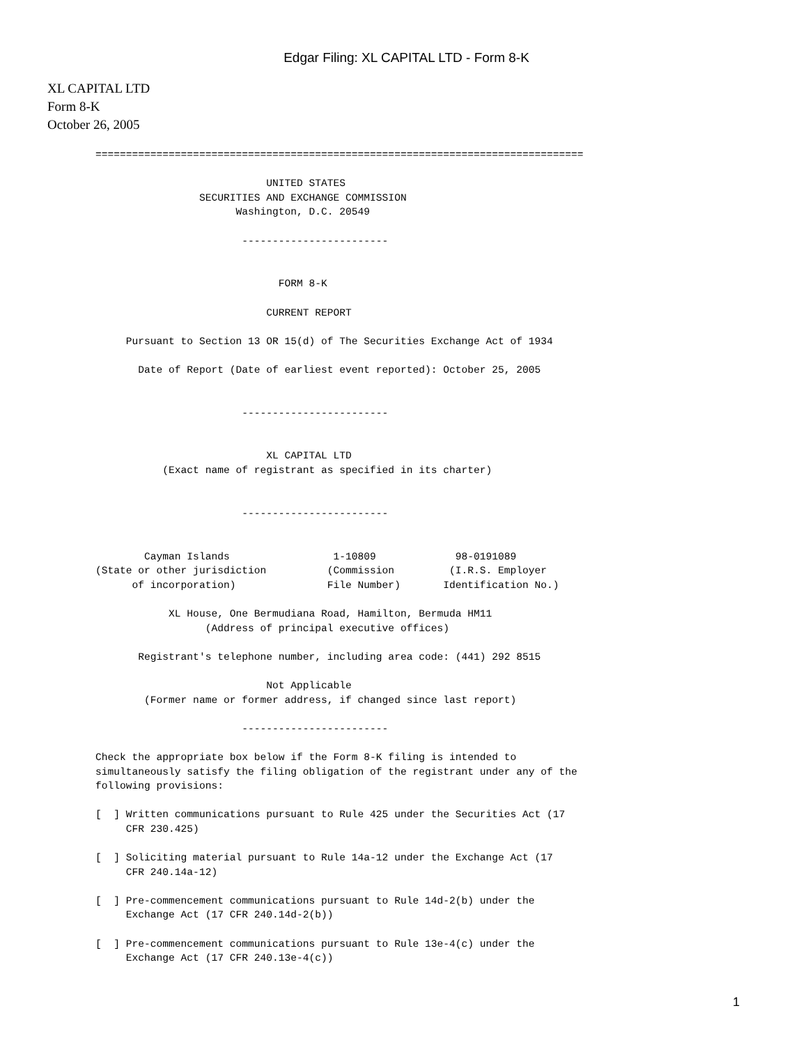Edgar Filing: XL CAPITAL LTD - Form 8-K
XL CAPITAL LTD
Form 8-K
October 26, 2005
================================================================================

                            UNITED STATES
                 SECURITIES AND EXCHANGE COMMISSION
                       Washington, D.C. 20549

                        ------------------------


                              FORM 8-K

                            CURRENT REPORT

     Pursuant to Section 13 OR 15(d) of The Securities Exchange Act of 1934

       Date of Report (Date of earliest event reported): October 25, 2005


                        ------------------------


                            XL CAPITAL LTD
           (Exact name of registrant as specified in its charter)


                        ------------------------


        Cayman Islands                 1-10809             98-0191089
(State or other jurisdiction          (Commission         (I.R.S. Employer
      of incorporation)               File Number)       Identification No.)

            XL House, One Bermudiana Road, Hamilton, Bermuda HM11
                  (Address of principal executive offices)

       Registrant's telephone number, including area code: (441) 292 8515

                            Not Applicable
        (Former name or former address, if changed since last report)

                        ------------------------

Check the appropriate box below if the Form 8-K filing is intended to
simultaneously satisfy the filing obligation of the registrant under any of the
following provisions:

[  ] Written communications pursuant to Rule 425 under the Securities Act (17
     CFR 230.425)

[  ] Soliciting material pursuant to Rule 14a-12 under the Exchange Act (17
     CFR 240.14a-12)

[  ] Pre-commencement communications pursuant to Rule 14d-2(b) under the
     Exchange Act (17 CFR 240.14d-2(b))

[  ] Pre-commencement communications pursuant to Rule 13e-4(c) under the
     Exchange Act (17 CFR 240.13e-4(c))
1